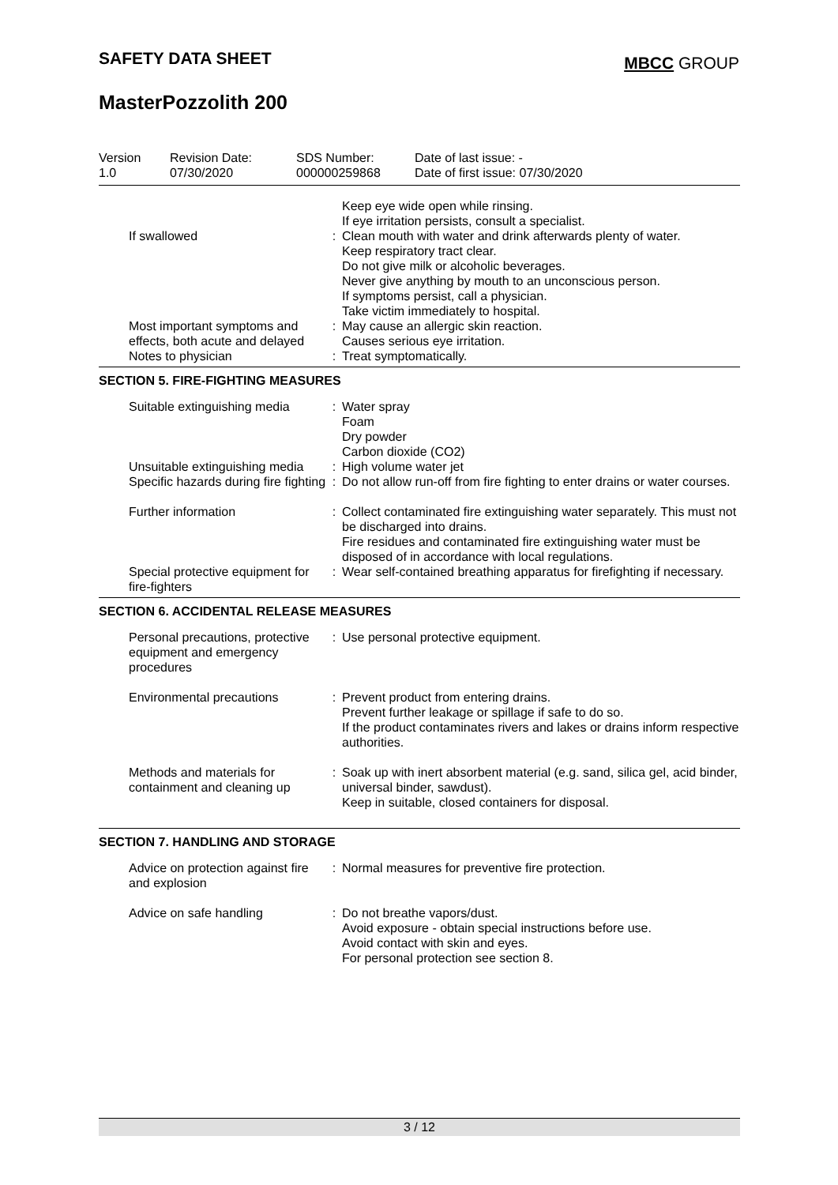SAFETY DATA SHEET MBCC GROUP
MasterPozzolith 200
| Version 1.0 | Revision Date: 07/30/2020 | SDS Number: 000000259868 | Date of last issue: - Date of first issue: 07/30/2020 |
| | | Keep eye wide open while rinsing. If eye irritation persists, consult a specialist. |
| If swallowed | : | Clean mouth with water and drink afterwards plenty of water. Keep respiratory tract clear. Do not give milk or alcoholic beverages. Never give anything by mouth to an unconscious person. If symptoms persist, call a physician. Take victim immediately to hospital. |
| Most important symptoms and effects, both acute and delayed | : | May cause an allergic skin reaction. Causes serious eye irritation. |
| Notes to physician | : | Treat symptomatically. |
SECTION 5. FIRE-FIGHTING MEASURES
| Suitable extinguishing media | : | Water spray Foam Dry powder Carbon dioxide (CO2) |
| Unsuitable extinguishing media | : | High volume water jet |
| Specific hazards during fire fighting | : | Do not allow run-off from fire fighting to enter drains or water courses. |
| Further information | : | Collect contaminated fire extinguishing water separately. This must not be discharged into drains. Fire residues and contaminated fire extinguishing water must be disposed of in accordance with local regulations. |
| Special protective equipment for fire-fighters | : | Wear self-contained breathing apparatus for firefighting if necessary. |
SECTION 6. ACCIDENTAL RELEASE MEASURES
| Personal precautions, protective equipment and emergency procedures | : | Use personal protective equipment. |
| Environmental precautions | : | Prevent product from entering drains. Prevent further leakage or spillage if safe to do so. If the product contaminates rivers and lakes or drains inform respective authorities. |
| Methods and materials for containment and cleaning up | : | Soak up with inert absorbent material (e.g. sand, silica gel, acid binder, universal binder, sawdust). Keep in suitable, closed containers for disposal. |
SECTION 7. HANDLING AND STORAGE
| Advice on protection against fire and explosion | : | Normal measures for preventive fire protection. |
| Advice on safe handling | : | Do not breathe vapors/dust. Avoid exposure - obtain special instructions before use. Avoid contact with skin and eyes. For personal protection see section 8. |
3 / 12